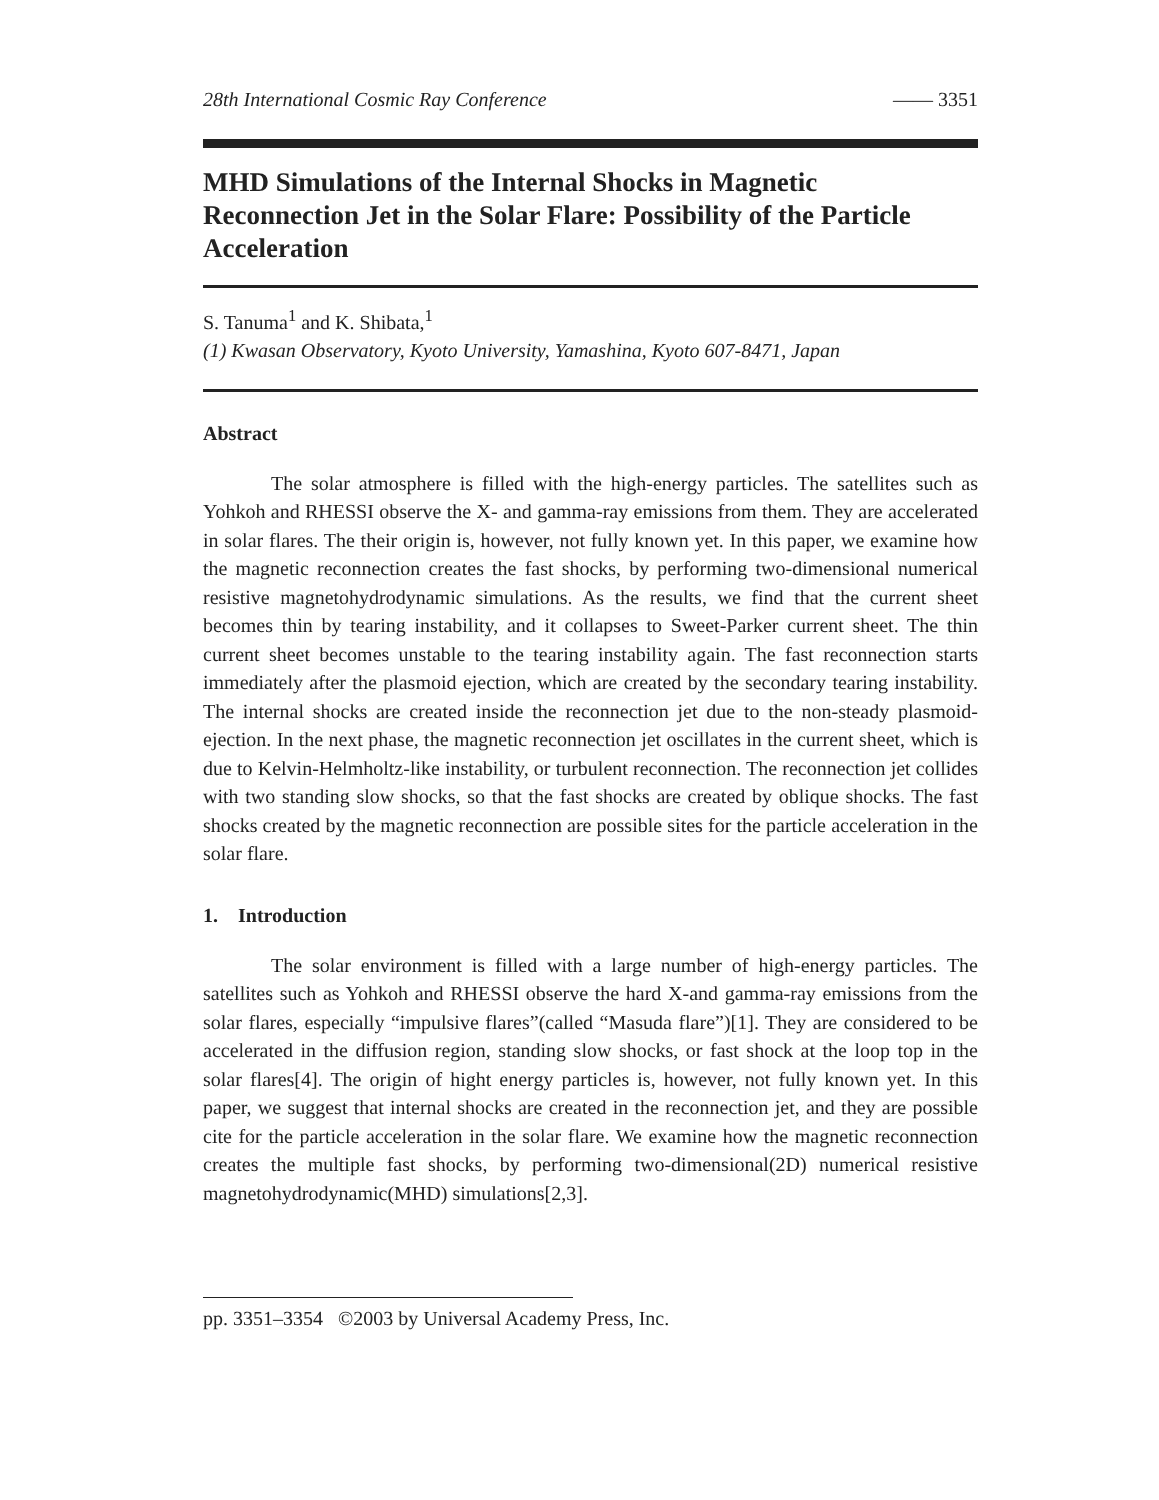28th International Cosmic Ray Conference —— 3351
MHD Simulations of the Internal Shocks in Magnetic Reconnection Jet in the Solar Flare: Possibility of the Particle Acceleration
S. Tanuma<sup>1</sup> and K. Shibata,<sup>1</sup>
(1) Kwasan Observatory, Kyoto University, Yamashina, Kyoto 607-8471, Japan
Abstract
The solar atmosphere is filled with the high-energy particles. The satellites such as Yohkoh and RHESSI observe the X- and gamma-ray emissions from them. They are accelerated in solar flares. The their origin is, however, not fully known yet. In this paper, we examine how the magnetic reconnection creates the fast shocks, by performing two-dimensional numerical resistive magnetohydrodynamic simulations. As the results, we find that the current sheet becomes thin by tearing instability, and it collapses to Sweet-Parker current sheet. The thin current sheet becomes unstable to the tearing instability again. The fast reconnection starts immediately after the plasmoid ejection, which are created by the secondary tearing instability. The internal shocks are created inside the reconnection jet due to the non-steady plasmoid-ejection. In the next phase, the magnetic reconnection jet oscillates in the current sheet, which is due to Kelvin-Helmholtz-like instability, or turbulent reconnection. The reconnection jet collides with two standing slow shocks, so that the fast shocks are created by oblique shocks. The fast shocks created by the magnetic reconnection are possible sites for the particle acceleration in the solar flare.
1. Introduction
The solar environment is filled with a large number of high-energy particles. The satellites such as Yohkoh and RHESSI observe the hard X-and gamma-ray emissions from the solar flares, especially “impulsive flares”(called “Masuda flare”)[1]. They are considered to be accelerated in the diffusion region, standing slow shocks, or fast shock at the loop top in the solar flares[4]. The origin of hight energy particles is, however, not fully known yet. In this paper, we suggest that internal shocks are created in the reconnection jet, and they are possible cite for the particle acceleration in the solar flare. We examine how the magnetic reconnection creates the multiple fast shocks, by performing two-dimensional(2D) numerical resistive magnetohydrodynamic(MHD) simulations[2,3].
pp. 3351–3354 ©2003 by Universal Academy Press, Inc.